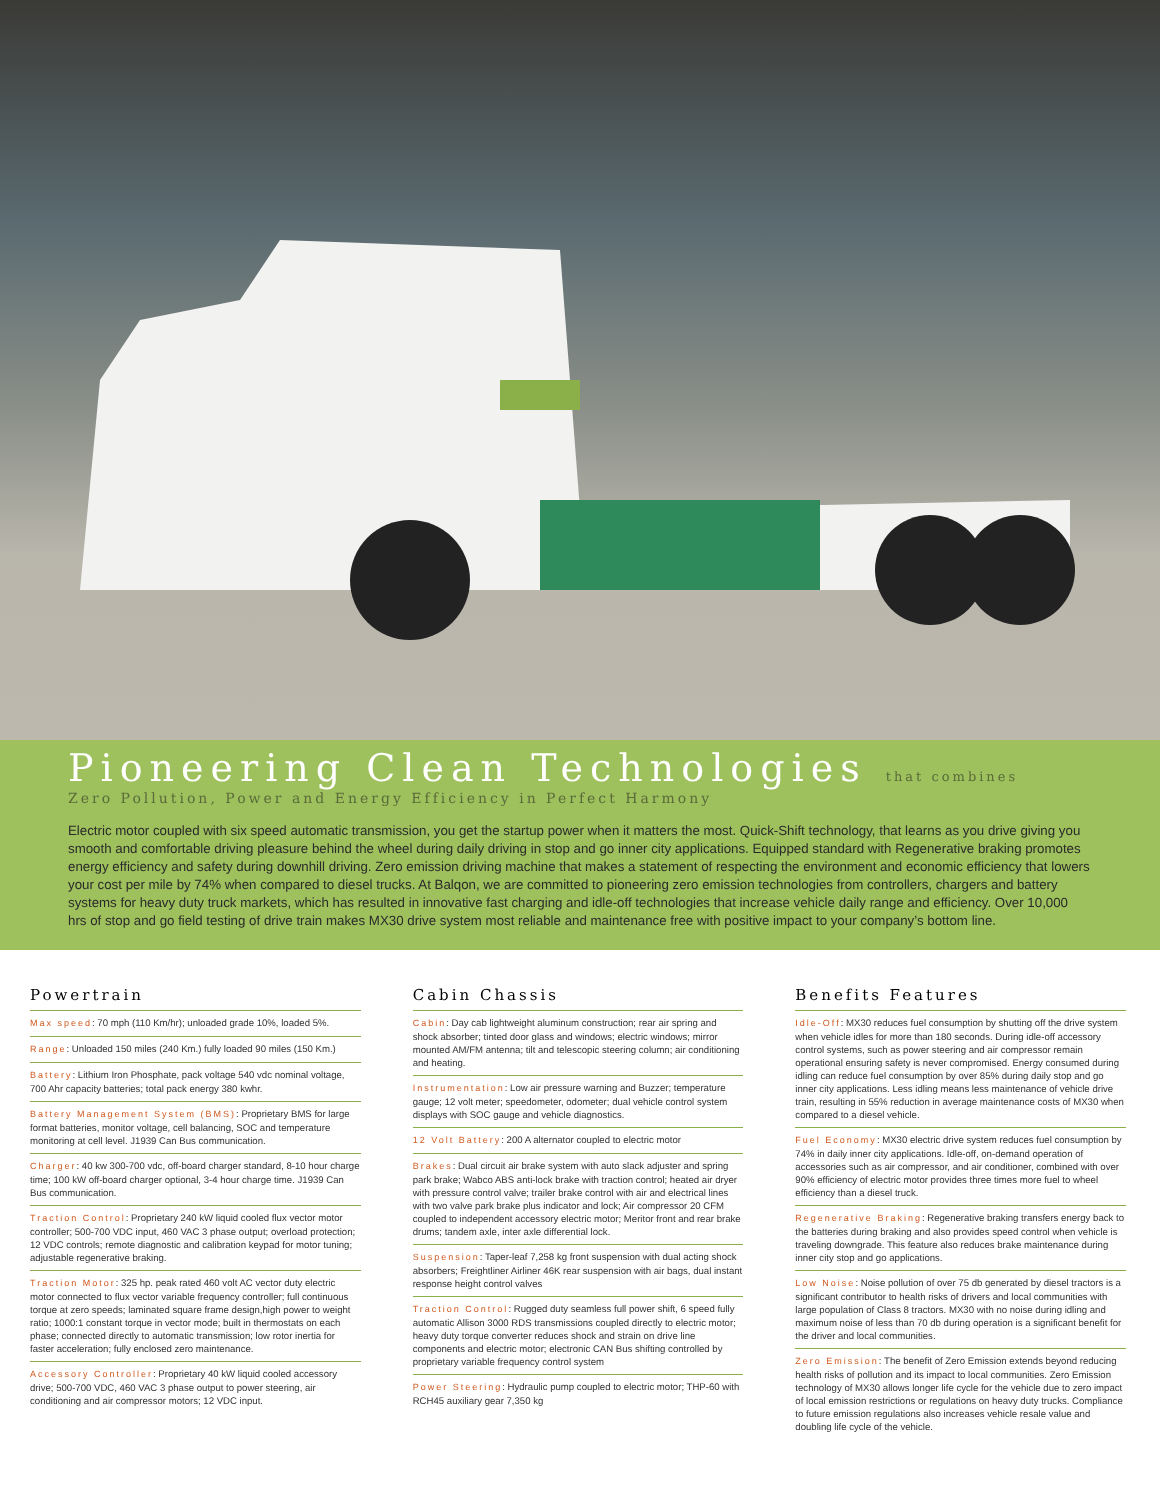Pioneering Clean Technologies that combines
Zero Pollution, Power and Energy Efficiency in Perfect Harmony
Electric motor coupled with six speed automatic transmission, you get the startup power when it matters the most. Quick-Shift technology, that learns as you drive giving you smooth and comfortable driving pleasure behind the wheel during daily driving in stop and go inner city applications. Equipped standard with Regenerative braking promotes energy efficiency and safety during downhill driving. Zero emission driving machine that makes a statement of respecting the environment and economic efficiency that lowers your cost per mile by 74% when compared to diesel trucks. At Balqon, we are committed to pioneering zero emission technologies from controllers, chargers and battery systems for heavy duty truck markets, which has resulted in innovative fast charging and idle-off technologies that increase vehicle daily range and efficiency. Over 10,000 hrs of stop and go field testing of drive train makes MX30 drive system most reliable and maintenance free with positive impact to your company’s bottom line.
Powertrain
Max speed: 70 mph (110 Km/hr); unloaded grade 10%, loaded 5%.
Range: Unloaded 150 miles (240 Km.) fully loaded 90 miles (150 Km.)
Battery: Lithium Iron Phosphate, pack voltage 540 vdc nominal voltage, 700 Ahr capacity batteries; total pack energy 380 kwhr.
Battery Management System (BMS): Proprietary BMS for large format batteries, monitor voltage, cell balancing, SOC and temperature monitoring at cell level. J1939 Can Bus communication.
Charger: 40 kw 300-700 vdc, off-board charger standard, 8-10 hour charge time; 100 kW off-board charger optional, 3-4 hour charge time. J1939 Can Bus communication.
Traction Control: Proprietary 240 kW liquid cooled flux vector motor controller; 500-700 VDC input, 460 VAC 3 phase output; overload protection; 12 VDC controls; remote diagnostic and calibration keypad for motor tuning; adjustable regenerative braking.
Traction Motor: 325 hp. peak rated 460 volt AC vector duty electric motor connected to flux vector variable frequency controller; full continuous torque at zero speeds; laminated square frame design,high power to weight ratio; 1000:1 constant torque in vector mode; built in thermostats on each phase; connected directly to automatic transmission; low rotor inertia for faster acceleration; fully enclosed zero maintenance.
Accessory Controller: Proprietary 40 kW liquid cooled accessory drive; 500-700 VDC, 460 VAC 3 phase output to power steering, air conditioning and air compressor motors; 12 VDC input.
Cabin Chassis
Cabin: Day cab lightweight aluminum construction; rear air spring and shock absorber; tinted door glass and windows; electric windows; mirror mounted AM/FM antenna; tilt and telescopic steering column; air conditioning and heating.
Instrumentation: Low air pressure warning and Buzzer; temperature gauge; 12 volt meter; speedometer, odometer; dual vehicle control system displays with SOC gauge and vehicle diagnostics.
12 Volt Battery: 200 A alternator coupled to electric motor
Brakes: Dual circuit air brake system with auto slack adjuster and spring park brake; Wabco ABS anti-lock brake with traction control; heated air dryer with pressure control valve; trailer brake control with air and electrical lines with two valve park brake plus indicator and lock; Air compressor 20 CFM coupled to independent accessory electric motor; Meritor front and rear brake drums; tandem axle, inter axle differential lock.
Suspension: Taper-leaf 7,258 kg front suspension with dual acting shock absorbers; Freightliner Airliner 46K rear suspension with air bags, dual instant response height control valves
Traction Control: Rugged duty seamless full power shift, 6 speed fully automatic Allison 3000 RDS transmissions coupled directly to electric motor; heavy duty torque converter reduces shock and strain on drive line components and electric motor; electronic CAN Bus shifting controlled by proprietary variable frequency control system
Power Steering: Hydraulic pump coupled to electric motor; THP-60 with RCH45 auxiliary gear 7,350 kg
Benefits Features
Idle-Off: MX30 reduces fuel consumption by shutting off the drive system when vehicle idles for more than 180 seconds. During idle-off accessory control systems, such as power steering and air compressor remain operational ensuring safety is never compromised. Energy consumed during idling can reduce fuel consumption by over 85% during daily stop and go inner city applications. Less idling means less maintenance of vehicle drive train, resulting in 55% reduction in average maintenance costs of MX30 when compared to a diesel vehicle.
Fuel Economy: MX30 electric drive system reduces fuel consumption by 74% in daily inner city applications. Idle-off, on-demand operation of accessories such as air compressor, and air conditioner, combined with over 90% efficiency of electric motor provides three times more fuel to wheel efficiency than a diesel truck.
Regenerative Braking: Regenerative braking transfers energy back to the batteries during braking and also provides speed control when vehicle is traveling downgrade. This feature also reduces brake maintenance during inner city stop and go applications.
Low Noise: Noise pollution of over 75 db generated by diesel tractors is a significant contributor to health risks of drivers and local communities with large population of Class 8 tractors. MX30 with no noise during idling and maximum noise of less than 70 db during operation is a significant benefit for the driver and local communities.
Zero Emission: The benefit of Zero Emission extends beyond reducing health risks of pollution and its impact to local communities. Zero Emission technology of MX30 allows longer life cycle for the vehicle due to zero impact of local emission restrictions or regulations on heavy duty trucks. Compliance to future emission regulations also increases vehicle resale value and doubling life cycle of the vehicle.